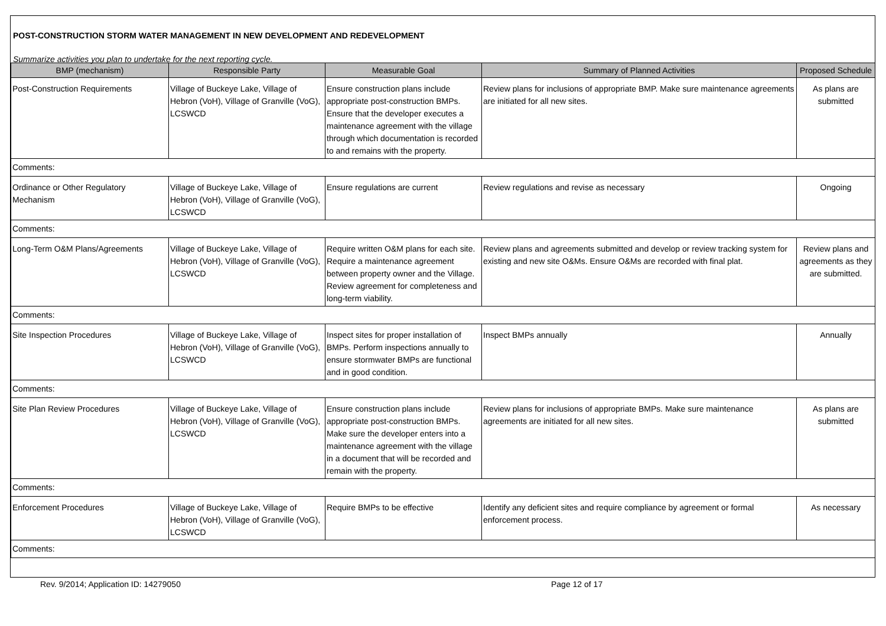POST-CONSTRUCTION STORM WATER MANAGEMENT IN NEW DEVELOPMENT AND REDEVELOPMENT
Summarize activities you plan to undertake for the next reporting cycle.
| BMP (mechanism) | Responsible Party | Measurable Goal | Summary of Planned Activities | Proposed Schedule |
| --- | --- | --- | --- | --- |
| Post-Construction Requirements | Village of Buckeye Lake, Village of Hebron (VoH), Village of Granville (VoG), LCSWCD | Ensure construction plans include appropriate post-construction BMPs. Ensure that the developer executes a maintenance agreement with the village through which documentation is recorded to and remains with the property. | Review plans for inclusions of appropriate BMP. Make sure maintenance agreements are initiated for all new sites. | As plans are submitted |
| Comments: | | | | |
| Ordinance or Other Regulatory Mechanism | Village of Buckeye Lake, Village of Hebron (VoH), Village of Granville (VoG), LCSWCD | Ensure regulations are current | Review regulations and revise as necessary | Ongoing |
| Comments: | | | | |
| Long-Term O&M Plans/Agreements | Village of Buckeye Lake, Village of Hebron (VoH), Village of Granville (VoG), LCSWCD | Require written O&M plans for each site. Require a maintenance agreement between property owner and the Village. Review agreement for completeness and long-term viability. | Review plans and agreements submitted and develop or review tracking system for existing and new site O&Ms. Ensure O&Ms are recorded with final plat. | Review plans and agreements as they are submitted. |
| Comments: | | | | |
| Site Inspection Procedures | Village of Buckeye Lake, Village of Hebron (VoH), Village of Granville (VoG), LCSWCD | Inspect sites for proper installation of BMPs. Perform inspections annually to ensure stormwater BMPs are functional and in good condition. | Inspect BMPs annually | Annually |
| Comments: | | | | |
| Site Plan Review Procedures | Village of Buckeye Lake, Village of Hebron (VoH), Village of Granville (VoG), LCSWCD | Ensure construction plans include appropriate post-construction BMPs. Make sure the developer enters into a maintenance agreement with the village in a document that will be recorded and remain with the property. | Review plans for inclusions of appropriate BMPs. Make sure maintenance agreements are initiated for all new sites. | As plans are submitted |
| Comments: | | | | |
| Enforcement Procedures | Village of Buckeye Lake, Village of Hebron (VoH), Village of Granville (VoG), LCSWCD | Require BMPs to be effective | Identify any deficient sites and require compliance by agreement or formal enforcement process. | As necessary |
| Comments: | | | | |
Rev. 9/2014; Application ID: 14279050 Page 12 of 17